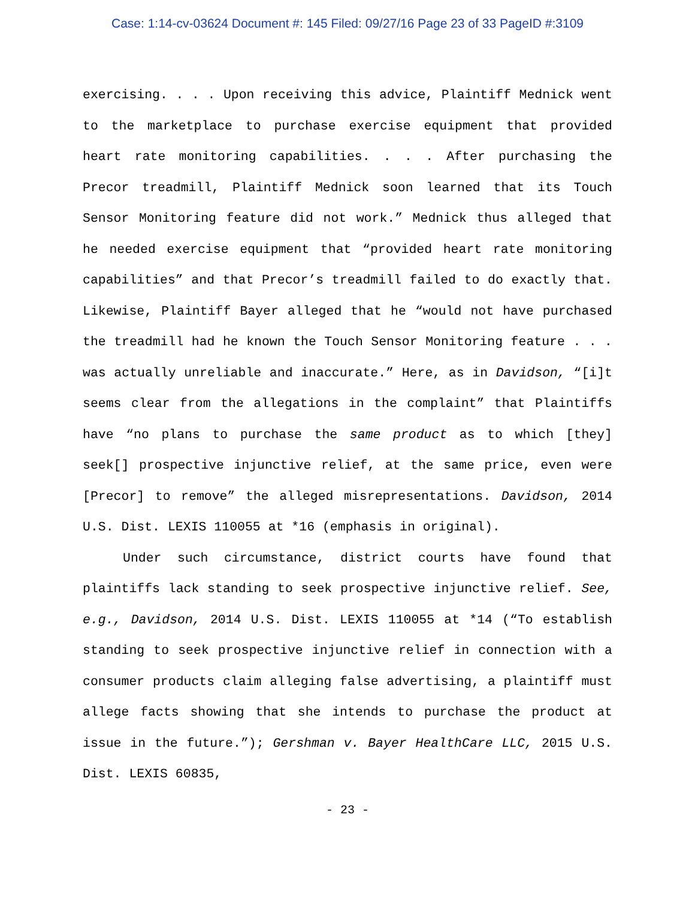Case: 1:14-cv-03624 Document #: 145 Filed: 09/27/16 Page 23 of 33 PageID #:3109
exercising. . . . Upon receiving this advice, Plaintiff Mednick went to the marketplace to purchase exercise equipment that provided heart rate monitoring capabilities. . . . After purchasing the Precor treadmill, Plaintiff Mednick soon learned that its Touch Sensor Monitoring feature did not work.” Mednick thus alleged that he needed exercise equipment that “provided heart rate monitoring capabilities” and that Precor’s treadmill failed to do exactly that. Likewise, Plaintiff Bayer alleged that he “would not have purchased the treadmill had he known the Touch Sensor Monitoring feature . . . was actually unreliable and inaccurate.” Here, as in Davidson, “[i]t seems clear from the allegations in the complaint” that Plaintiffs have “no plans to purchase the same product as to which [they] seek[] prospective injunctive relief, at the same price, even were [Precor] to remove” the alleged misrepresentations. Davidson, 2014 U.S. Dist. LEXIS 110055 at *16 (emphasis in original).
Under such circumstance, district courts have found that plaintiffs lack standing to seek prospective injunctive relief. See, e.g., Davidson, 2014 U.S. Dist. LEXIS 110055 at *14 (“To establish standing to seek prospective injunctive relief in connection with a consumer products claim alleging false advertising, a plaintiff must allege facts showing that she intends to purchase the product at issue in the future.”); Gershman v. Bayer HealthCare LLC, 2015 U.S. Dist. LEXIS 60835,
- 23 -